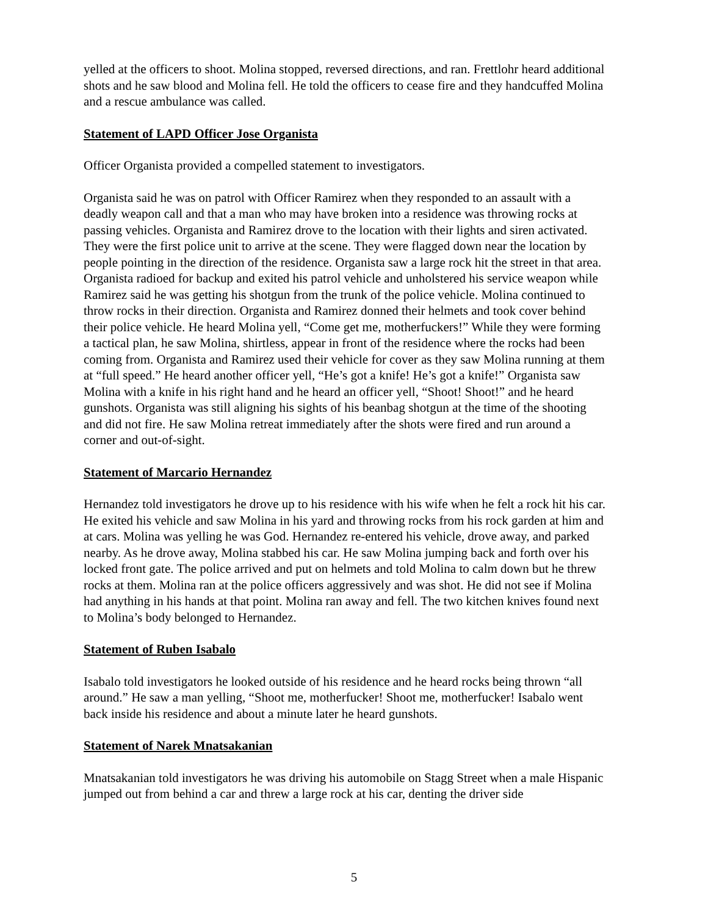yelled at the officers to shoot. Molina stopped, reversed directions, and ran. Frettlohr heard additional shots and he saw blood and Molina fell. He told the officers to cease fire and they handcuffed Molina and a rescue ambulance was called.
Statement of LAPD Officer Jose Organista
Officer Organista provided a compelled statement to investigators.
Organista said he was on patrol with Officer Ramirez when they responded to an assault with a deadly weapon call and that a man who may have broken into a residence was throwing rocks at passing vehicles. Organista and Ramirez drove to the location with their lights and siren activated. They were the first police unit to arrive at the scene. They were flagged down near the location by people pointing in the direction of the residence. Organista saw a large rock hit the street in that area. Organista radioed for backup and exited his patrol vehicle and unholstered his service weapon while Ramirez said he was getting his shotgun from the trunk of the police vehicle. Molina continued to throw rocks in their direction. Organista and Ramirez donned their helmets and took cover behind their police vehicle. He heard Molina yell, “Come get me, motherfuckers!” While they were forming a tactical plan, he saw Molina, shirtless, appear in front of the residence where the rocks had been coming from. Organista and Ramirez used their vehicle for cover as they saw Molina running at them at “full speed.” He heard another officer yell, “He’s got a knife! He’s got a knife!” Organista saw Molina with a knife in his right hand and he heard an officer yell, “Shoot! Shoot!” and he heard gunshots. Organista was still aligning his sights of his beanbag shotgun at the time of the shooting and did not fire. He saw Molina retreat immediately after the shots were fired and run around a corner and out-of-sight.
Statement of Marcario Hernandez
Hernandez told investigators he drove up to his residence with his wife when he felt a rock hit his car. He exited his vehicle and saw Molina in his yard and throwing rocks from his rock garden at him and at cars. Molina was yelling he was God. Hernandez re-entered his vehicle, drove away, and parked nearby. As he drove away, Molina stabbed his car. He saw Molina jumping back and forth over his locked front gate. The police arrived and put on helmets and told Molina to calm down but he threw rocks at them. Molina ran at the police officers aggressively and was shot. He did not see if Molina had anything in his hands at that point. Molina ran away and fell. The two kitchen knives found next to Molina’s body belonged to Hernandez.
Statement of Ruben Isabalo
Isabalo told investigators he looked outside of his residence and he heard rocks being thrown “all around.” He saw a man yelling, “Shoot me, motherfucker! Shoot me, motherfucker! Isabalo went back inside his residence and about a minute later he heard gunshots.
Statement of Narek Mnatsakanian
Mnatsakanian told investigators he was driving his automobile on Stagg Street when a male Hispanic jumped out from behind a car and threw a large rock at his car, denting the driver side
5